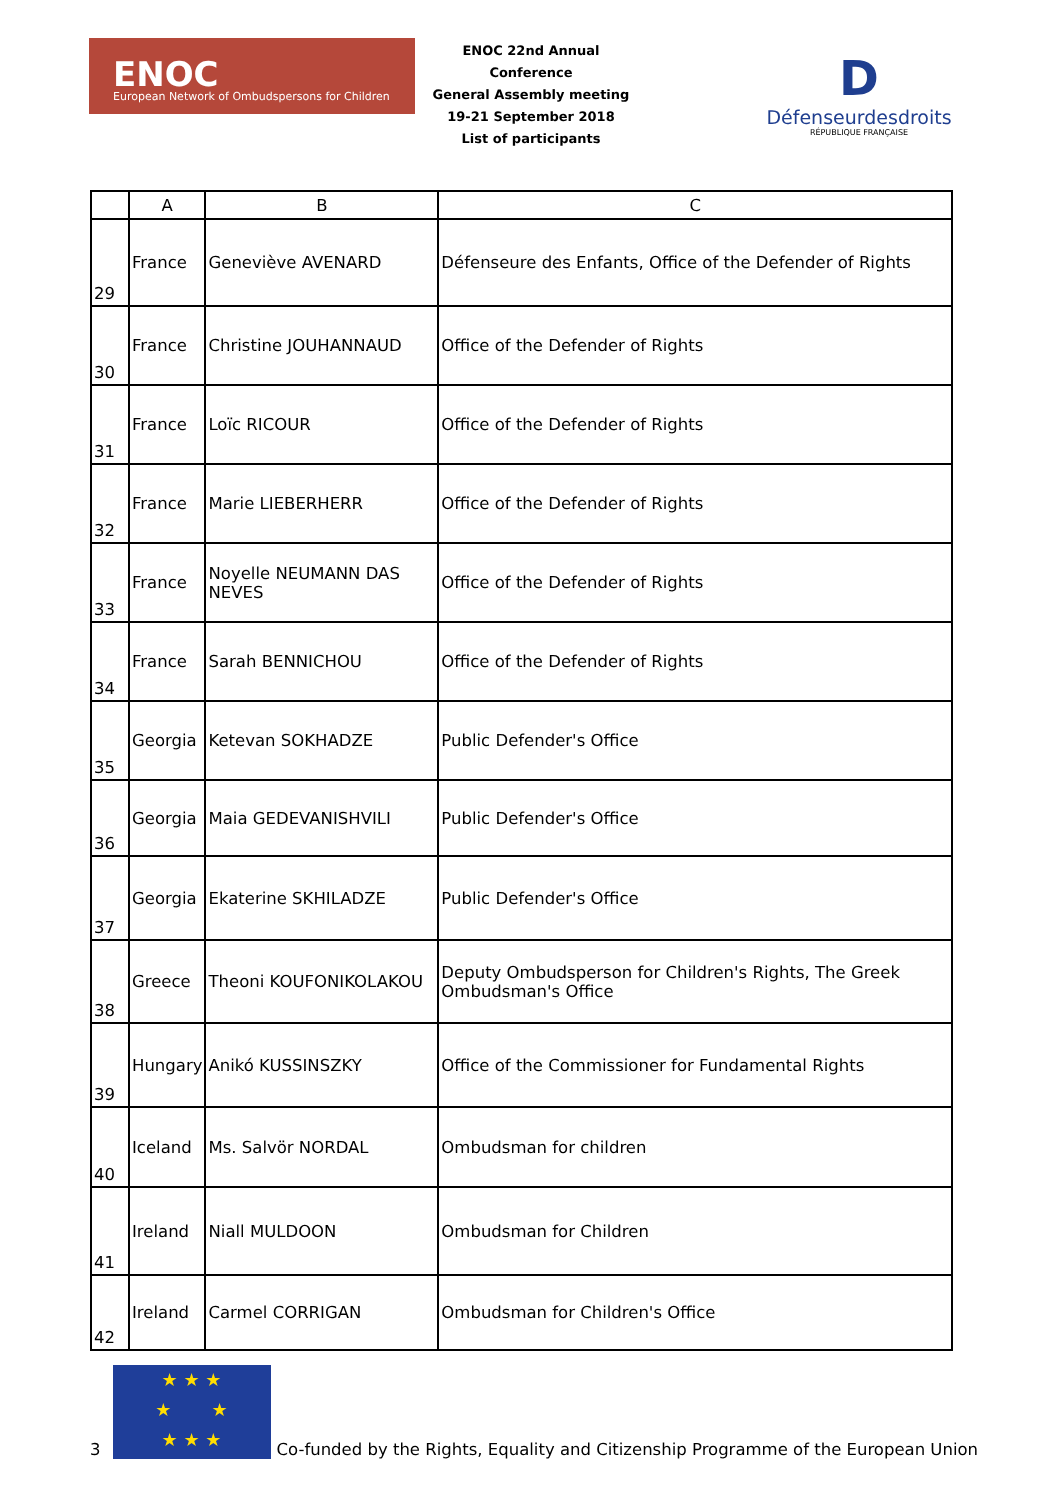ENOC
European Network of Ombudspersons for Children
ENOC 22nd Annual Conference
General Assembly meeting
19-21 September 2018
List of participants
D
Défenseurdesdroits
RÉPUBLIQUE FRANÇAISE
| | A | B | C |
| --- | --- | --- | --- |
| 29 | France | Geneviève AVENARD | Défenseure des Enfants, Office of the Defender of Rights |
| 30 | France | Christine JOUHANNAUD | Office of the Defender of Rights |
| 31 | France | Loïc RICOUR | Office of the Defender of Rights |
| 32 | France | Marie LIEBERHERR | Office of the Defender of Rights |
| 33 | France | Noyelle NEUMANN DAS NEVES | Office of the Defender of Rights |
| 34 | France | Sarah BENNICHOU | Office of the Defender of Rights |
| 35 | Georgia | Ketevan SOKHADZE | Public Defender's Office |
| 36 | Georgia | Maia GEDEVANISHVILI | Public Defender's Office |
| 37 | Georgia | Ekaterine SKHILADZE | Public Defender's Office |
| 38 | Greece | Theoni KOUFONIKOLAKOU | Deputy Ombudsperson for Children's Rights, The Greek Ombudsman's Office |
| 39 | Hungary | Anikó KUSSINSZKY | Office of the Commissioner for Fundamental Rights |
| 40 | Iceland | Ms. Salvör NORDAL | Ombudsman for children |
| 41 | Ireland | Niall MULDOON | Ombudsman for Children |
| 42 | Ireland | Carmel CORRIGAN | Ombudsman for Children's Office |
3
★ ★ ★
★ ★
★ ★ ★
Co-funded by the Rights, Equality and Citizenship Programme of the European Union